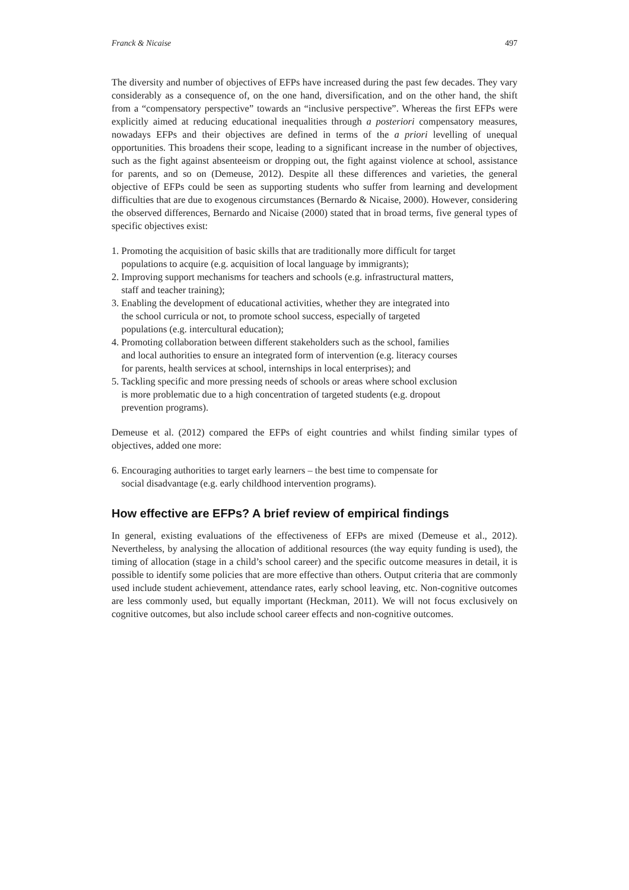Franck & Nicaise 497
The diversity and number of objectives of EFPs have increased during the past few decades. They vary considerably as a consequence of, on the one hand, diversification, and on the other hand, the shift from a “compensatory perspective” towards an “inclusive perspective”. Whereas the first EFPs were explicitly aimed at reducing educational inequalities through a posteriori compensatory measures, nowadays EFPs and their objectives are defined in terms of the a priori levelling of unequal opportunities. This broadens their scope, leading to a significant increase in the number of objectives, such as the fight against absenteeism or dropping out, the fight against violence at school, assistance for parents, and so on (Demeuse, 2012). Despite all these differences and varieties, the general objective of EFPs could be seen as supporting students who suffer from learning and development difficulties that are due to exogenous circumstances (Bernardo & Nicaise, 2000). However, considering the observed differences, Bernardo and Nicaise (2000) stated that in broad terms, five general types of specific objectives exist:
1. Promoting the acquisition of basic skills that are traditionally more difficult for target
populations to acquire (e.g. acquisition of local language by immigrants);
2. Improving support mechanisms for teachers and schools (e.g. infrastructural matters,
staff and teacher training);
3. Enabling the development of educational activities, whether they are integrated into
the school curricula or not, to promote school success, especially of targeted
populations (e.g. intercultural education);
4. Promoting collaboration between different stakeholders such as the school, families
and local authorities to ensure an integrated form of intervention (e.g. literacy courses
for parents, health services at school, internships in local enterprises); and
5. Tackling specific and more pressing needs of schools or areas where school exclusion
is more problematic due to a high concentration of targeted students (e.g. dropout
prevention programs).
Demeuse et al. (2012) compared the EFPs of eight countries and whilst finding similar types of objectives, added one more:
6. Encouraging authorities to target early learners – the best time to compensate for
social disadvantage (e.g. early childhood intervention programs).
How effective are EFPs? A brief review of empirical findings
In general, existing evaluations of the effectiveness of EFPs are mixed (Demeuse et al., 2012). Nevertheless, by analysing the allocation of additional resources (the way equity funding is used), the timing of allocation (stage in a child’s school career) and the specific outcome measures in detail, it is possible to identify some policies that are more effective than others. Output criteria that are commonly used include student achievement, attendance rates, early school leaving, etc. Non-cognitive outcomes are less commonly used, but equally important (Heckman, 2011). We will not focus exclusively on cognitive outcomes, but also include school career effects and non-cognitive outcomes.